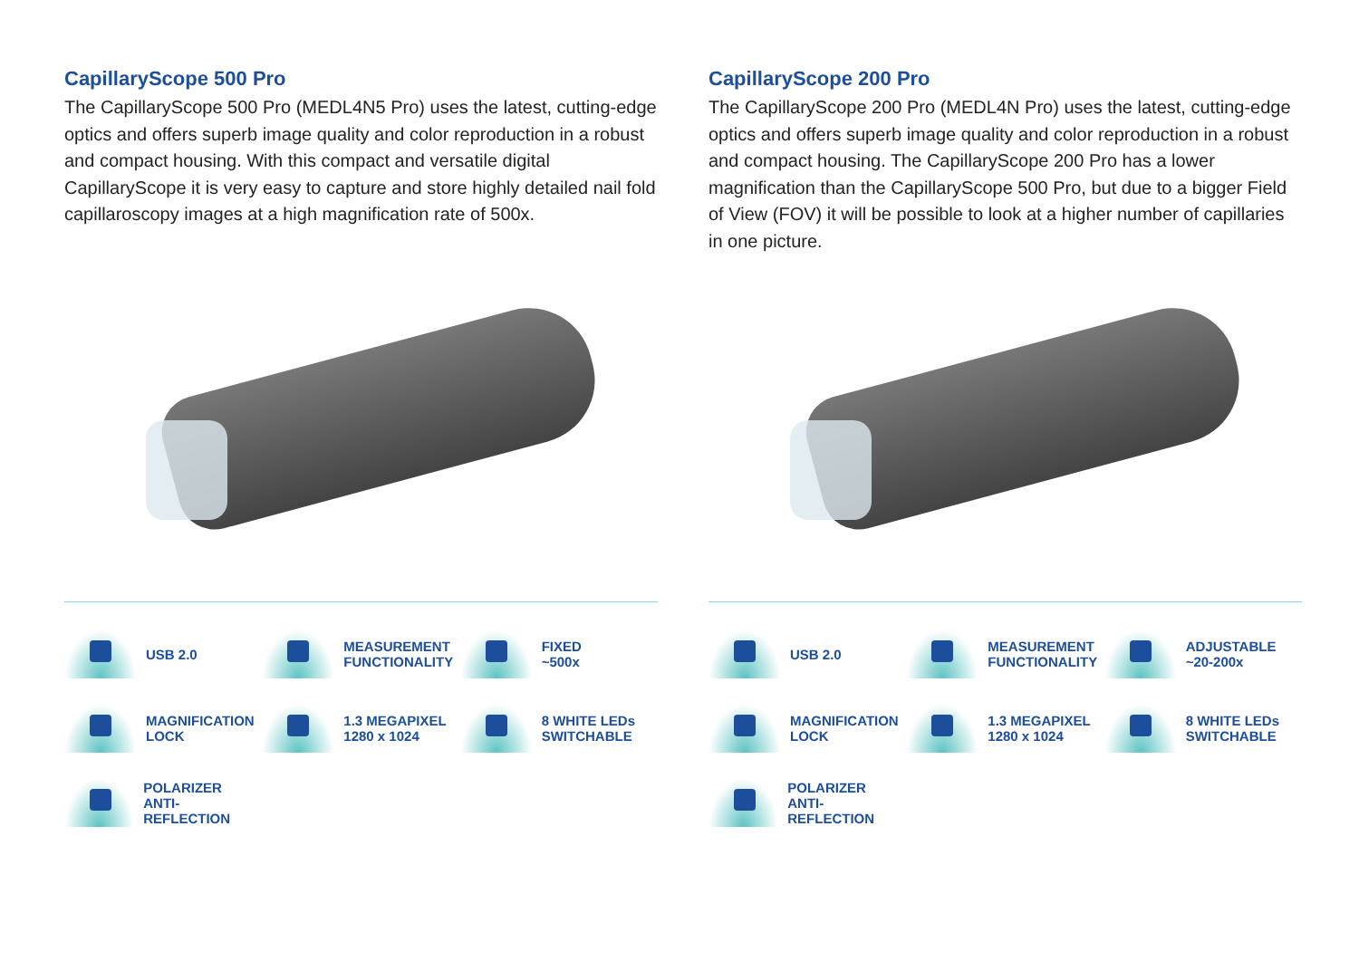CapillaryScope 500 Pro
The CapillaryScope 500 Pro (MEDL4N5 Pro) uses the latest, cutting-edge optics and offers superb image quality and color reproduction in a robust and compact housing. With this compact and versatile digital CapillaryScope it is very easy to capture and store highly detailed nail fold capillaroscopy images at a high magnification rate of 500x.
USB 2.0
MEASUREMENT
FUNCTIONALITY
FIXED
~500x
MAGNIFICATION
LOCK
1.3 MEGAPIXEL
1280 x 1024
8 WHITE LEDs
SWITCHABLE
POLARIZER
ANTI-REFLECTION
CapillaryScope 200 Pro
The CapillaryScope 200 Pro (MEDL4N Pro) uses the latest, cutting-edge optics and offers superb image quality and color reproduction in a robust and compact housing. The CapillaryScope 200 Pro has a lower magnification than the CapillaryScope 500 Pro, but due to a bigger Field of View (FOV) it will be possible to look at a higher number of capillaries in one picture.
USB 2.0
MEASUREMENT
FUNCTIONALITY
ADJUSTABLE
~20-200x
MAGNIFICATION
LOCK
1.3 MEGAPIXEL
1280 x 1024
8 WHITE LEDs
SWITCHABLE
POLARIZER
ANTI-REFLECTION